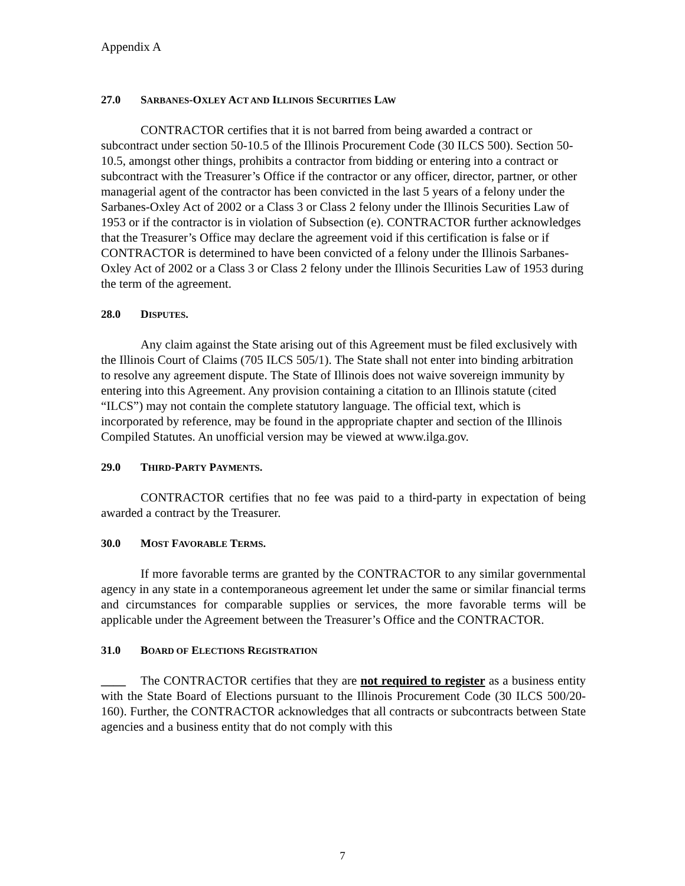Appendix A
27.0 SARBANES-OXLEY ACT AND ILLINOIS SECURITIES LAW
CONTRACTOR certifies that it is not barred from being awarded a contract or subcontract under section 50-10.5 of the Illinois Procurement Code (30 ILCS 500). Section 50-10.5, amongst other things, prohibits a contractor from bidding or entering into a contract or subcontract with the Treasurer’s Office if the contractor or any officer, director, partner, or other managerial agent of the contractor has been convicted in the last 5 years of a felony under the Sarbanes-Oxley Act of 2002 or a Class 3 or Class 2 felony under the Illinois Securities Law of 1953 or if the contractor is in violation of Subsection (e). CONTRACTOR further acknowledges that the Treasurer’s Office may declare the agreement void if this certification is false or if CONTRACTOR is determined to have been convicted of a felony under the Illinois Sarbanes-Oxley Act of 2002 or a Class 3 or Class 2 felony under the Illinois Securities Law of 1953 during the term of the agreement.
28.0 DISPUTES.
Any claim against the State arising out of this Agreement must be filed exclusively with the Illinois Court of Claims (705 ILCS 505/1). The State shall not enter into binding arbitration to resolve any agreement dispute. The State of Illinois does not waive sovereign immunity by entering into this Agreement. Any provision containing a citation to an Illinois statute (cited “ILCS”) may not contain the complete statutory language. The official text, which is incorporated by reference, may be found in the appropriate chapter and section of the Illinois Compiled Statutes. An unofficial version may be viewed at www.ilga.gov.
29.0 THIRD-PARTY PAYMENTS.
CONTRACTOR certifies that no fee was paid to a third-party in expectation of being awarded a contract by the Treasurer.
30.0 MOST FAVORABLE TERMS.
If more favorable terms are granted by the CONTRACTOR to any similar governmental agency in any state in a contemporaneous agreement let under the same or similar financial terms and circumstances for comparable supplies or services, the more favorable terms will be applicable under the Agreement between the Treasurer’s Office and the CONTRACTOR.
31.0 BOARD OF ELECTIONS REGISTRATION
____ The CONTRACTOR certifies that they are not required to register as a business entity with the State Board of Elections pursuant to the Illinois Procurement Code (30 ILCS 500/20-160). Further, the CONTRACTOR acknowledges that all contracts or subcontracts between State agencies and a business entity that do not comply with this
7